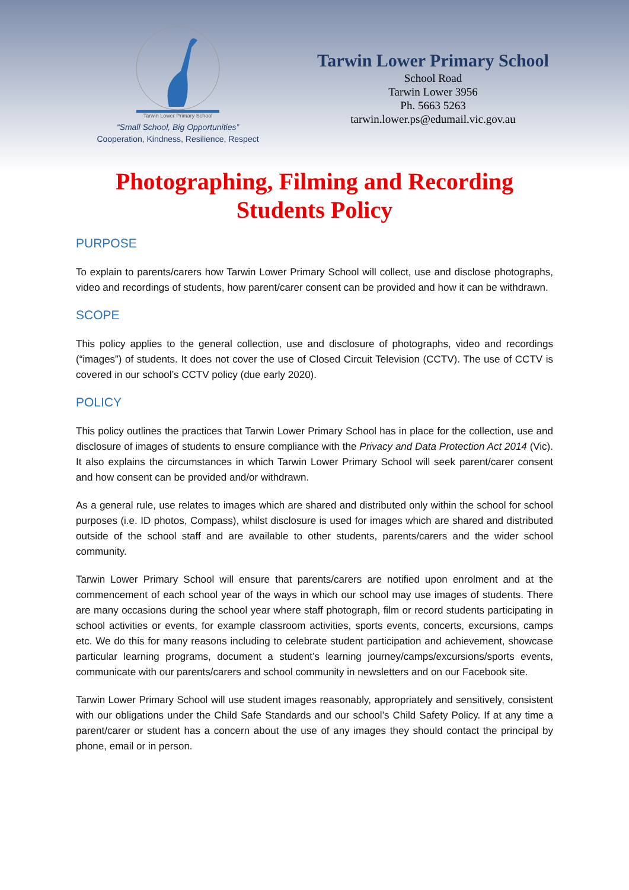Tarwin Lower Primary School
“Small School, Big Opportunities”
Cooperation, Kindness, Resilience, Respect
Tarwin Lower Primary School
School Road
Tarwin Lower 3956
Ph. 5663 5263
tarwin.lower.ps@edumail.vic.gov.au
Photographing, Filming and Recording
Students Policy
PURPOSE
To explain to parents/carers how Tarwin Lower Primary School will collect, use and disclose photographs, video and recordings of students, how parent/carer consent can be provided and how it can be withdrawn.
SCOPE
This policy applies to the general collection, use and disclosure of photographs, video and recordings (“images”) of students. It does not cover the use of Closed Circuit Television (CCTV). The use of CCTV is covered in our school’s CCTV policy (due early 2020).
POLICY
This policy outlines the practices that Tarwin Lower Primary School has in place for the collection, use and disclosure of images of students to ensure compliance with the Privacy and Data Protection Act 2014 (Vic). It also explains the circumstances in which Tarwin Lower Primary School will seek parent/carer consent and how consent can be provided and/or withdrawn.
As a general rule, use relates to images which are shared and distributed only within the school for school purposes (i.e. ID photos, Compass), whilst disclosure is used for images which are shared and distributed outside of the school staff and are available to other students, parents/carers and the wider school community.
Tarwin Lower Primary School will ensure that parents/carers are notified upon enrolment and at the commencement of each school year of the ways in which our school may use images of students. There are many occasions during the school year where staff photograph, film or record students participating in school activities or events, for example classroom activities, sports events, concerts, excursions, camps etc. We do this for many reasons including to celebrate student participation and achievement, showcase particular learning programs, document a student’s learning journey/camps/excursions/sports events, communicate with our parents/carers and school community in newsletters and on our Facebook site.
Tarwin Lower Primary School will use student images reasonably, appropriately and sensitively, consistent with our obligations under the Child Safe Standards and our school’s Child Safety Policy. If at any time a parent/carer or student has a concern about the use of any images they should contact the principal by phone, email or in person.